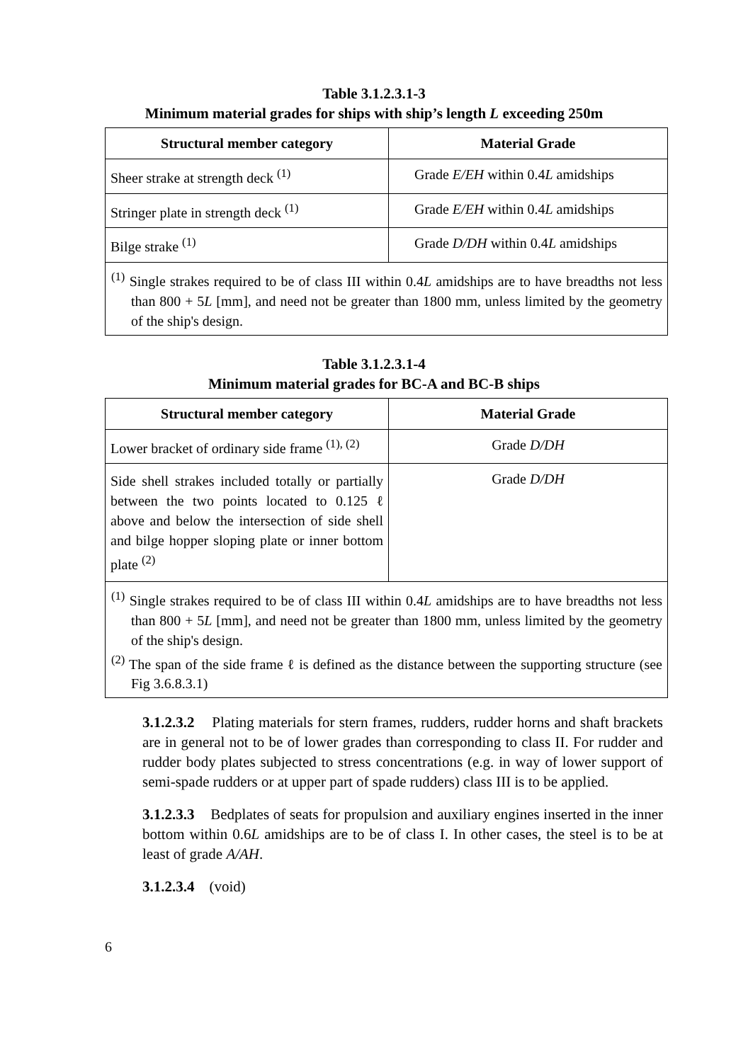Table 3.1.2.3.1-3
Minimum material grades for ships with ship’s length L exceeding 250m
| Structural member category | Material Grade |
| --- | --- |
| Sheer strake at strength deck <sup>(1)</sup> | Grade E/EH within 0.4 L amidships |
| Stringer plate in strength deck <sup>(1)</sup> | Grade E/EH within 0.4 L amidships |
| Bilge strake <sup>(1)</sup> | Grade D/DH within 0.4 L amidships |
| <sup>(1)</sup> Single strakes required to be of class III within 0.4 L amidships are to have breadths not less than 800 + 5 L [mm], and need not be greater than 1800 mm, unless limited by the geometry of the ship's design. | |
Table 3.1.2.3.1-4
Minimum material grades for BC-A and BC-B ships
| Structural member category | Material Grade |
| --- | --- |
| Lower bracket of ordinary side frame <sup>(1), (2)</sup> | Grade D/DH |
| Side shell strakes included totally or partially between the two points located to 0.125 ℓ above and below the intersection of side shell and bilge hopper sloping plate or inner bottom plate <sup>(2)</sup> | Grade D/DH |
| <sup>(1)</sup> Single strakes required to be of class III within 0.4 L amidships are to have breadths not less than 800 + 5 L [mm], and need not be greater than 1800 mm, unless limited by the geometry of the ship's design. <sup>(2)</sup> The span of the side frame ℓ is defined as the distance between the supporting structure (see Fig 3.6.8.3.1) | |
3.1.2.3.2 Plating materials for stern frames, rudders, rudder horns and shaft brackets are in general not to be of lower grades than corresponding to class II. For rudder and rudder body plates subjected to stress concentrations (e.g. in way of lower support of semi-spade rudders or at upper part of spade rudders) class III is to be applied.
3.1.2.3.3 Bedplates of seats for propulsion and auxiliary engines inserted in the inner bottom within 0.6L amidships are to be of class I. In other cases, the steel is to be at least of grade A/AH.
3.1.2.3.4 (void)
6